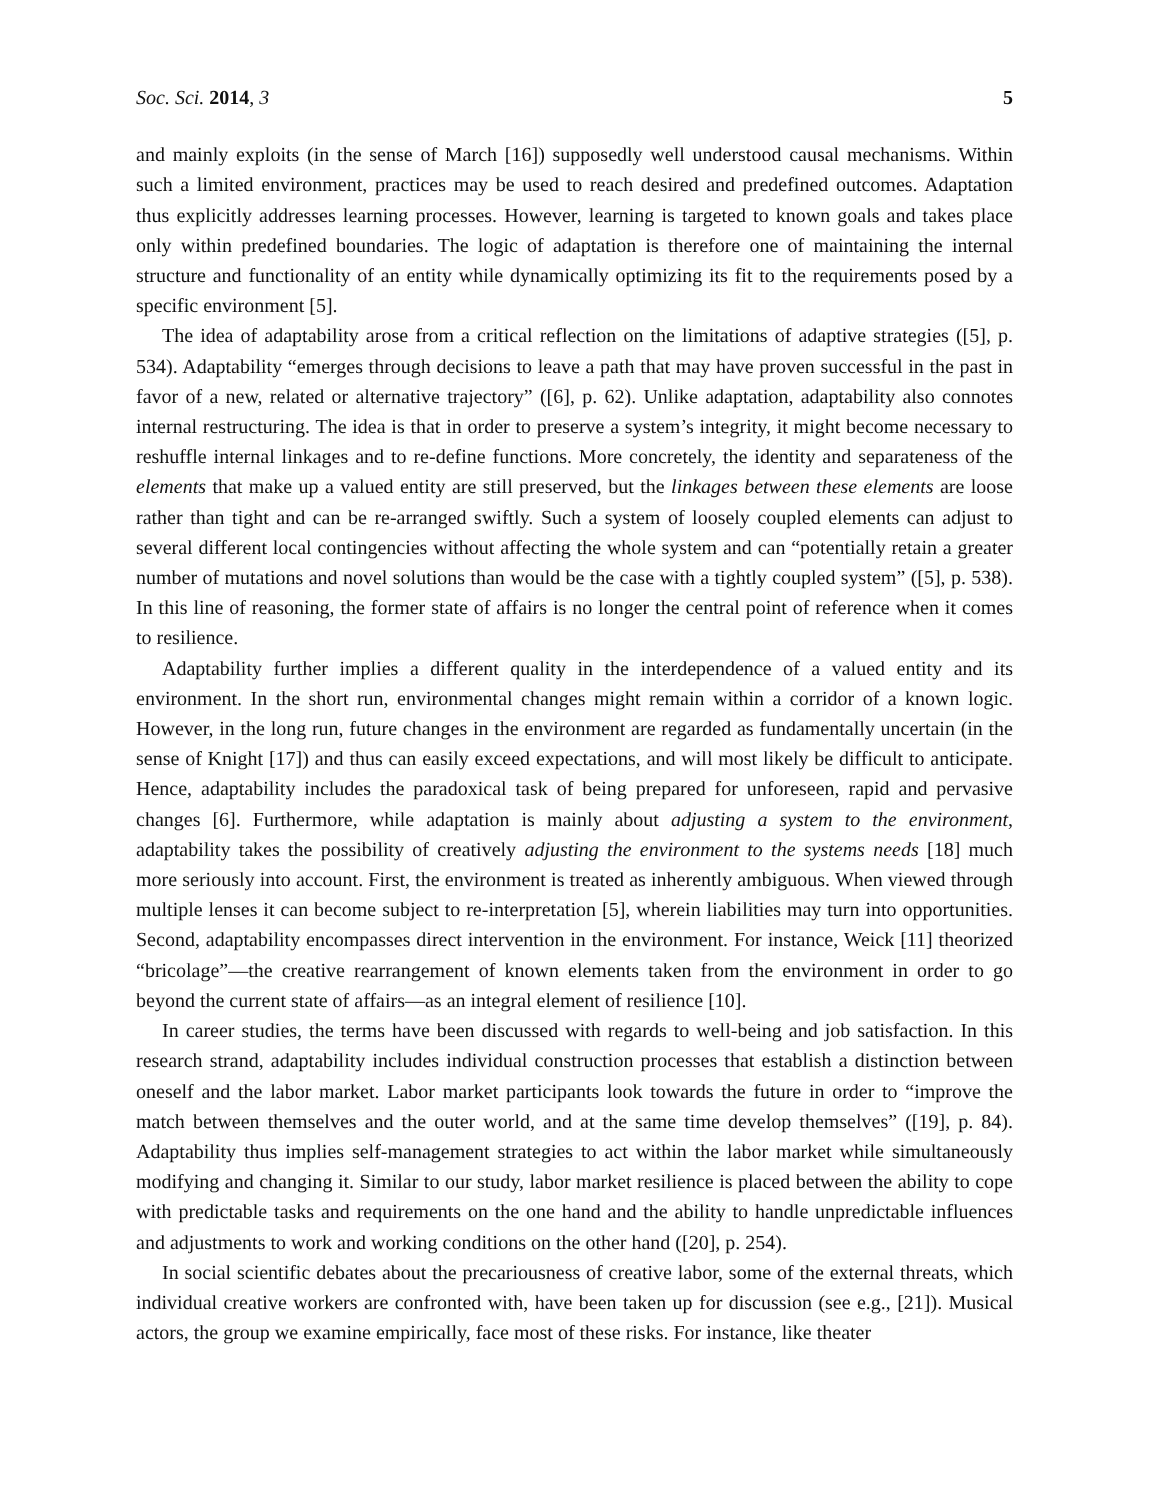Soc. Sci. 2014, 3 5
and mainly exploits (in the sense of March [16]) supposedly well understood causal mechanisms. Within such a limited environment, practices may be used to reach desired and predefined outcomes. Adaptation thus explicitly addresses learning processes. However, learning is targeted to known goals and takes place only within predefined boundaries. The logic of adaptation is therefore one of maintaining the internal structure and functionality of an entity while dynamically optimizing its fit to the requirements posed by a specific environment [5].
The idea of adaptability arose from a critical reflection on the limitations of adaptive strategies ([5], p. 534). Adaptability “emerges through decisions to leave a path that may have proven successful in the past in favor of a new, related or alternative trajectory” ([6], p. 62). Unlike adaptation, adaptability also connotes internal restructuring. The idea is that in order to preserve a system’s integrity, it might become necessary to reshuffle internal linkages and to re-define functions. More concretely, the identity and separateness of the elements that make up a valued entity are still preserved, but the linkages between these elements are loose rather than tight and can be re-arranged swiftly. Such a system of loosely coupled elements can adjust to several different local contingencies without affecting the whole system and can “potentially retain a greater number of mutations and novel solutions than would be the case with a tightly coupled system” ([5], p. 538). In this line of reasoning, the former state of affairs is no longer the central point of reference when it comes to resilience.
Adaptability further implies a different quality in the interdependence of a valued entity and its environment. In the short run, environmental changes might remain within a corridor of a known logic. However, in the long run, future changes in the environment are regarded as fundamentally uncertain (in the sense of Knight [17]) and thus can easily exceed expectations, and will most likely be difficult to anticipate. Hence, adaptability includes the paradoxical task of being prepared for unforeseen, rapid and pervasive changes [6]. Furthermore, while adaptation is mainly about adjusting a system to the environment, adaptability takes the possibility of creatively adjusting the environment to the systems needs [18] much more seriously into account. First, the environment is treated as inherently ambiguous. When viewed through multiple lenses it can become subject to re-interpretation [5], wherein liabilities may turn into opportunities. Second, adaptability encompasses direct intervention in the environment. For instance, Weick [11] theorized “bricolage”—the creative rearrangement of known elements taken from the environment in order to go beyond the current state of affairs—as an integral element of resilience [10].
In career studies, the terms have been discussed with regards to well-being and job satisfaction. In this research strand, adaptability includes individual construction processes that establish a distinction between oneself and the labor market. Labor market participants look towards the future in order to “improve the match between themselves and the outer world, and at the same time develop themselves” ([19], p. 84). Adaptability thus implies self-management strategies to act within the labor market while simultaneously modifying and changing it. Similar to our study, labor market resilience is placed between the ability to cope with predictable tasks and requirements on the one hand and the ability to handle unpredictable influences and adjustments to work and working conditions on the other hand ([20], p. 254).
In social scientific debates about the precariousness of creative labor, some of the external threats, which individual creative workers are confronted with, have been taken up for discussion (see e.g., [21]). Musical actors, the group we examine empirically, face most of these risks. For instance, like theater